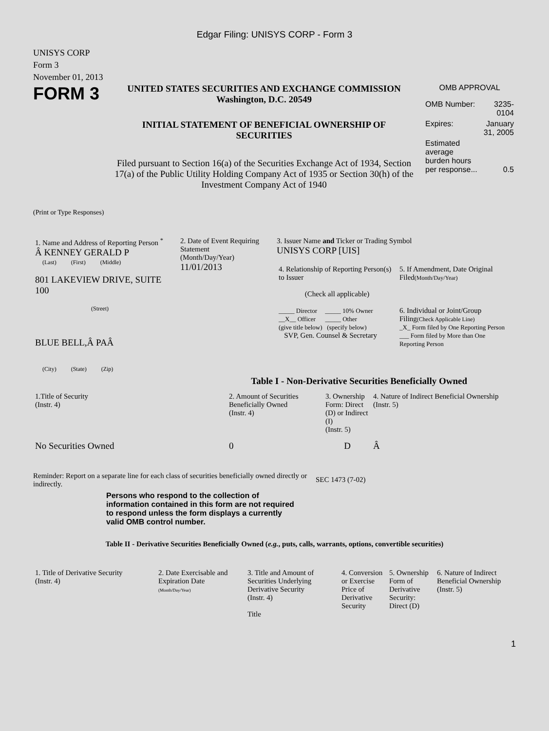Edgar Filing: UNISYS CORP - Form 3
UNISYS CORP
Form 3
November 01, 2013
FORM 3
UNITED STATES SECURITIES AND EXCHANGE COMMISSION
Washington, D.C. 20549
INITIAL STATEMENT OF BENEFICIAL OWNERSHIP OF SECURITIES
Filed pursuant to Section 16(a) of the Securities Exchange Act of 1934, Section 17(a) of the Public Utility Holding Company Act of 1935 or Section 30(h) of the Investment Company Act of 1940
OMB APPROVAL
| OMB Number: | 3235-0104 |
| Expires: | January 31, 2005 |
| Estimated average burden hours per response... | 0.5 |
(Print or Type Responses)
| 1. Name and Address of Reporting Person <sup>*</sup> Â KENNEY GERALD P (Last) (First) (Middle) 801 LAKEVIEW DRIVE, SUITE 100 (Street) BLUE BELL,Â PAÂ (City) (State) (Zip) | 2. Date of Event Requiring Statement (Month/Day/Year) 11/01/2013 | 3. Issuer Name and Ticker or Trading Symbol UNISYS CORP [UIS] / 4. Relationship of Reporting Person(s) to Issuer (Check all applicable) _____ Director _____ 10% Owner __X__ Officer _____ Other (give title below) (specify below) SVP, Gen. Counsel & Secretary / 5. If Amendment, Date Original Filed (Month/Day/Year) 6. Individual or Joint/Group Filing (Check Applicable Line) _X_ Form filed by One Reporting Person ___ Form filed by More than One Reporting Person / |
Table I - Non-Derivative Securities Beneficially Owned
| 1.Title of Security (Instr. 4) | 2. Amount of Securities Beneficially Owned (Instr. 4) | 3. Ownership Form: Direct (D) or Indirect (I) (Instr. 5) | 4. Nature of Indirect Beneficial Ownership (Instr. 5) |
| --- | --- | --- | --- |
| No Securities Owned | 0 | D | Â |
Reminder: Report on a separate line for each class of securities beneficially owned directly or indirectly.
SEC 1473 (7-02)
Persons who respond to the collection of information contained in this form are not required to respond unless the form displays a currently valid OMB control number.
Table II - Derivative Securities Beneficially Owned (e.g., puts, calls, warrants, options, convertible securities)
| 1. Title of Derivative Security (Instr. 4) | 2. Date Exercisable and Expiration Date (Month/Day/Year) | 3. Title and Amount of Securities Underlying Derivative Security (Instr. 4) Title | 4. Conversion or Exercise Price of Derivative Security | 5. Ownership Form of Derivative Security: Direct (D) | 6. Nature of Indirect Beneficial Ownership (Instr. 5) |
| --- | --- | --- | --- | --- | --- |
1